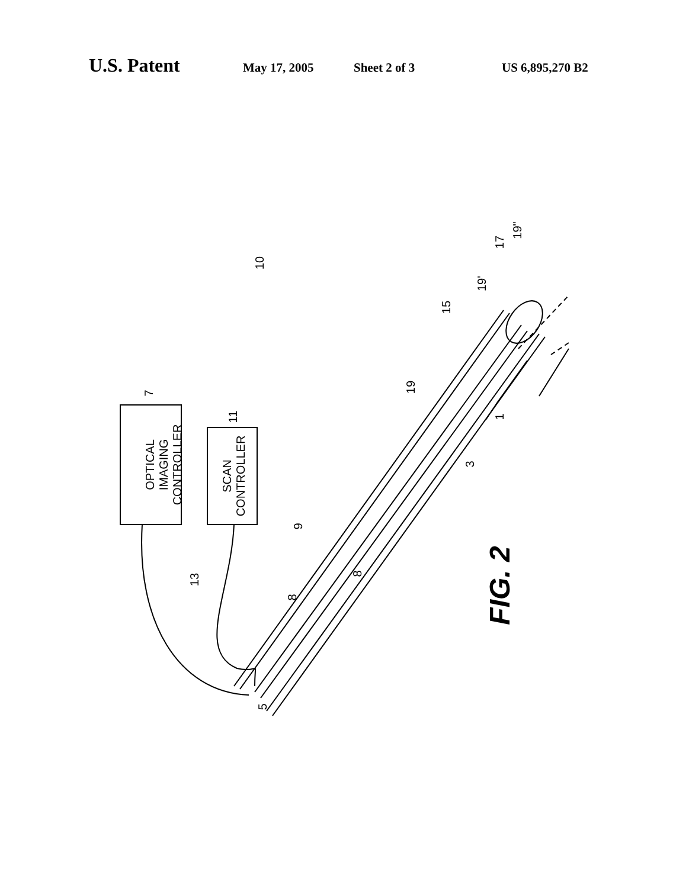U.S. Patent
May 17, 2005 Sheet 2 of 3 US 6,895,270 B2
OPTICAL
IMAGING
CONTROLLER
SCAN
CONTROLLER
10
7
11
19
15
19'
17
19"
1
3
9
13
8
8
5
FIG. 2